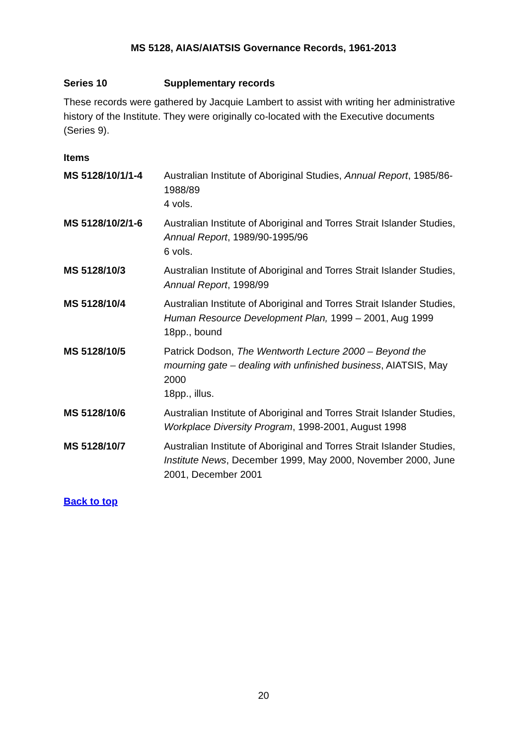MS 5128, AIAS/AIATSIS Governance Records, 1961-2013
Series 10 Supplementary records
These records were gathered by Jacquie Lambert to assist with writing her administrative history of the Institute. They were originally co-located with the Executive documents (Series 9).
Items
MS 5128/10/1/1-4 Australian Institute of Aboriginal Studies, Annual Report, 1985/86-1988/89
4 vols.
MS 5128/10/2/1-6 Australian Institute of Aboriginal and Torres Strait Islander Studies, Annual Report, 1989/90-1995/96
6 vols.
MS 5128/10/3 Australian Institute of Aboriginal and Torres Strait Islander Studies, Annual Report, 1998/99
MS 5128/10/4 Australian Institute of Aboriginal and Torres Strait Islander Studies, Human Resource Development Plan, 1999 – 2001, Aug 1999
18pp., bound
MS 5128/10/5 Patrick Dodson, The Wentworth Lecture 2000 – Beyond the mourning gate – dealing with unfinished business, AIATSIS, May 2000
18pp., illus.
MS 5128/10/6 Australian Institute of Aboriginal and Torres Strait Islander Studies, Workplace Diversity Program, 1998-2001, August 1998
MS 5128/10/7 Australian Institute of Aboriginal and Torres Strait Islander Studies, Institute News, December 1999, May 2000, November 2000, June 2001, December 2001
Back to top
20